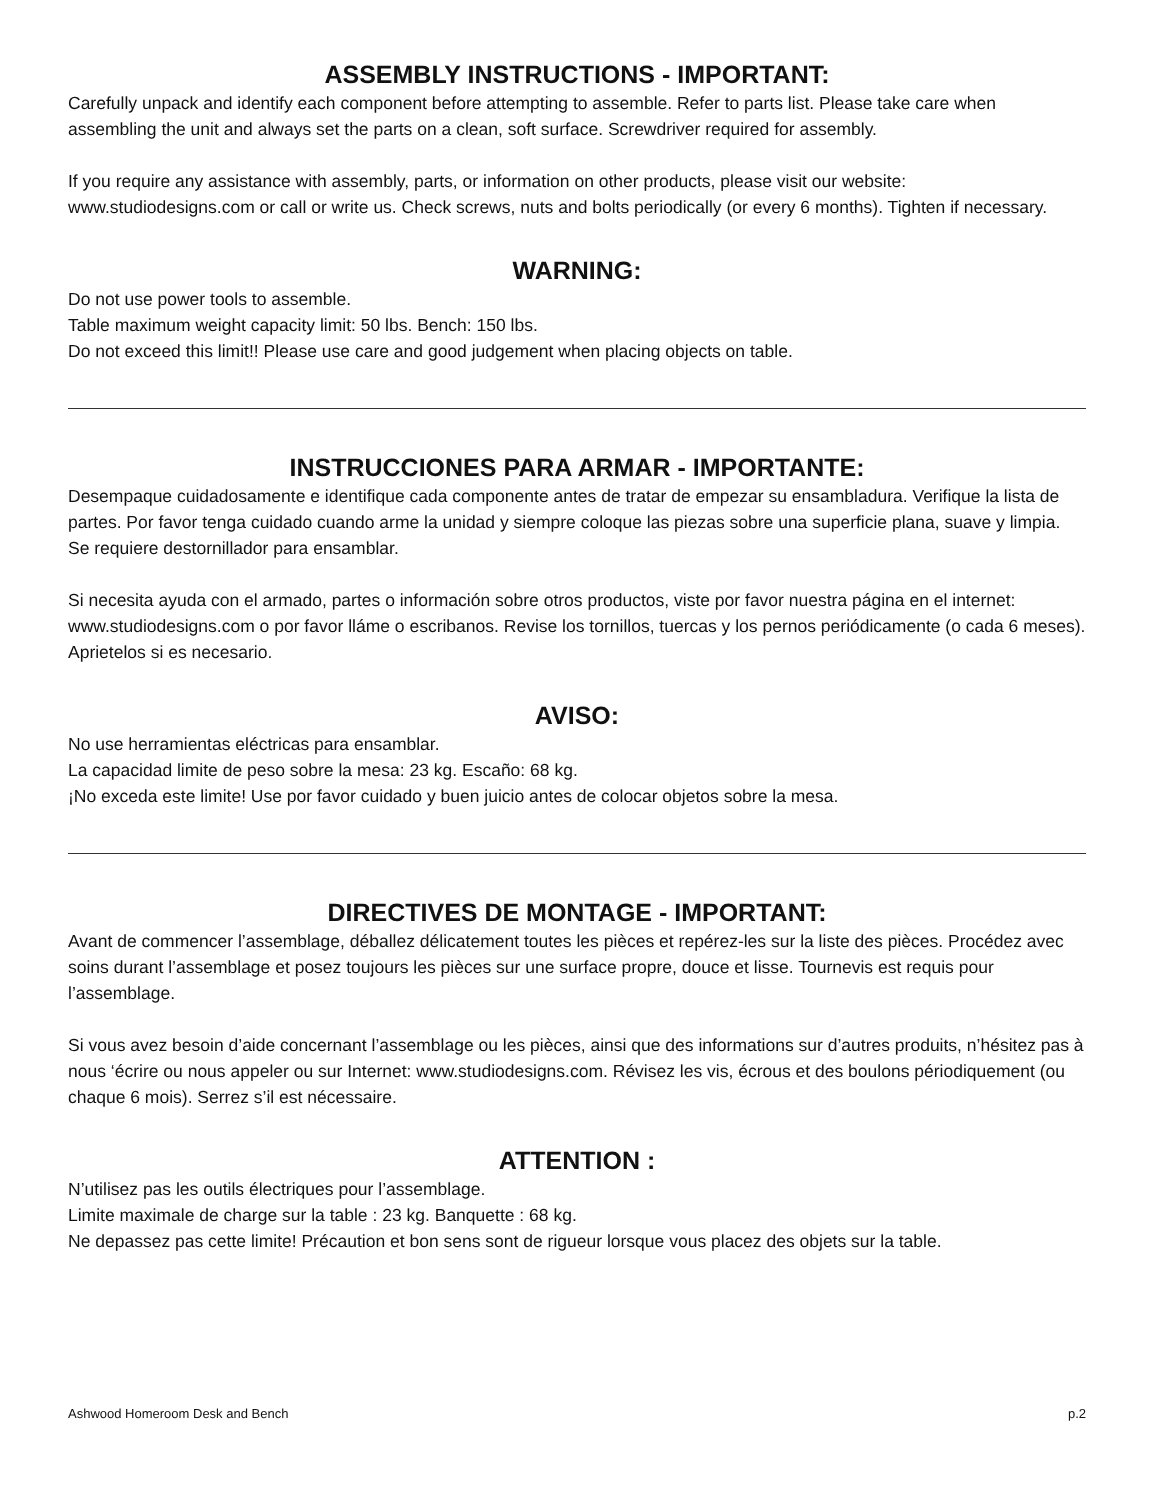ASSEMBLY INSTRUCTIONS - IMPORTANT:
Carefully unpack and identify each component before attempting to assemble. Refer to parts list. Please take care when assembling the unit and always set the parts on a clean, soft surface. Screwdriver required for assembly.
If you require any assistance with assembly, parts, or information on other products, please visit our website: www.studiodesigns.com or call or write us. Check screws, nuts and bolts periodically (or every 6 months). Tighten if necessary.
WARNING:
Do not use power tools to assemble.
Table maximum weight capacity limit: 50 lbs. Bench: 150 lbs.
Do not exceed this limit!! Please use care and good judgement when placing objects on table.
INSTRUCCIONES PARA ARMAR - IMPORTANTE:
Desempaque cuidadosamente e identifique cada componente antes de tratar de empezar su ensambladura. Verifique la lista de partes. Por favor tenga cuidado cuando arme la unidad y siempre coloque las piezas sobre una superficie plana, suave y limpia. Se requiere destornillador para ensamblar.
Si necesita ayuda con el armado, partes o información sobre otros productos, viste por favor nuestra página en el internet: www.studiodesigns.com o por favor lláme o escribanos. Revise los tornillos, tuercas y los pernos periódicamente (o cada 6 meses). Aprietelos si es necesario.
AVISO:
No use herramientas eléctricas para ensamblar.
La capacidad limite de peso sobre la mesa: 23 kg. Escaño: 68 kg.
¡No exceda este limite! Use por favor cuidado y buen juicio antes de colocar objetos sobre la mesa.
DIRECTIVES DE MONTAGE - IMPORTANT:
Avant de commencer l’assemblage, déballez délicatement toutes les pièces et repérez-les sur la liste des pièces. Procédez avec soins durant l’assemblage et posez toujours les pièces sur une surface propre, douce et lisse. Tournevis est requis pour l’assemblage.
Si vous avez besoin d’aide concernant l’assemblage ou les pièces, ainsi que des informations sur d’autres produits, n’hésitez pas à nous ‘écrire ou nous appeler ou sur Internet: www.studiodesigns.com. Révisez les vis, écrous et des boulons périodiquement (ou chaque 6 mois). Serrez s’il est nécessaire.
ATTENTION :
N’utilisez pas les outils électriques pour l’assemblage.
Limite maximale de charge sur la table : 23 kg. Banquette : 68 kg.
Ne depassez pas cette limite! Précaution et bon sens sont de rigueur lorsque vous placez des objets sur la table.
Ashwood Homeroom Desk and Bench p.2